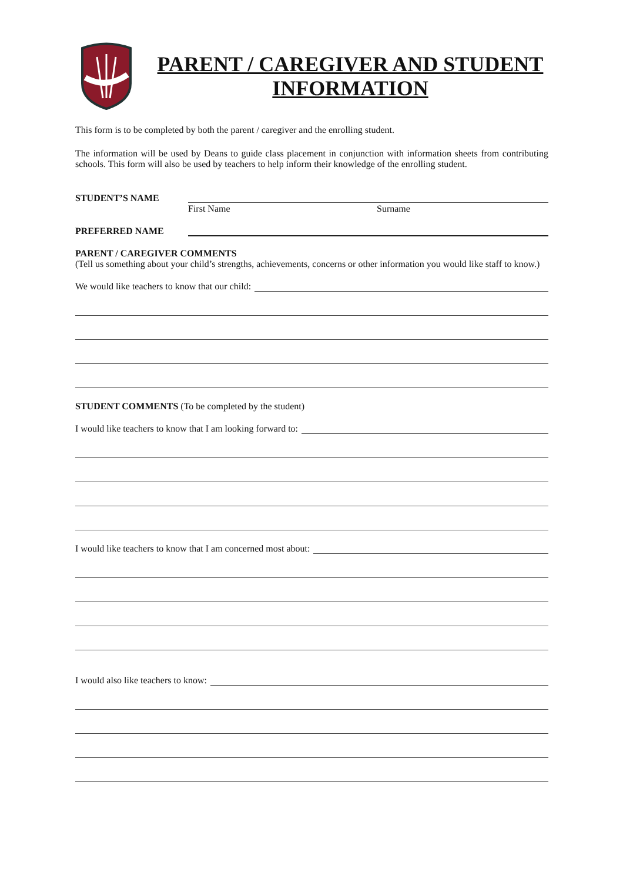PARENT / CAREGIVER AND STUDENT INFORMATION
This form is to be completed by both the parent / caregiver and the enrolling student.
The information will be used by Deans to guide class placement in conjunction with information sheets from contributing schools. This form will also be used by teachers to help inform their knowledge of the enrolling student.
STUDENT’S NAME
First Name Surname
PREFERRED NAME
PARENT / CAREGIVER COMMENTS
(Tell us something about your child’s strengths, achievements, concerns or other information you would like staff to know.)
We would like teachers to know that our child:
STUDENT COMMENTS (To be completed by the student)
I would like teachers to know that I am looking forward to:
I would like teachers to know that I am concerned most about:
I would also like teachers to know: